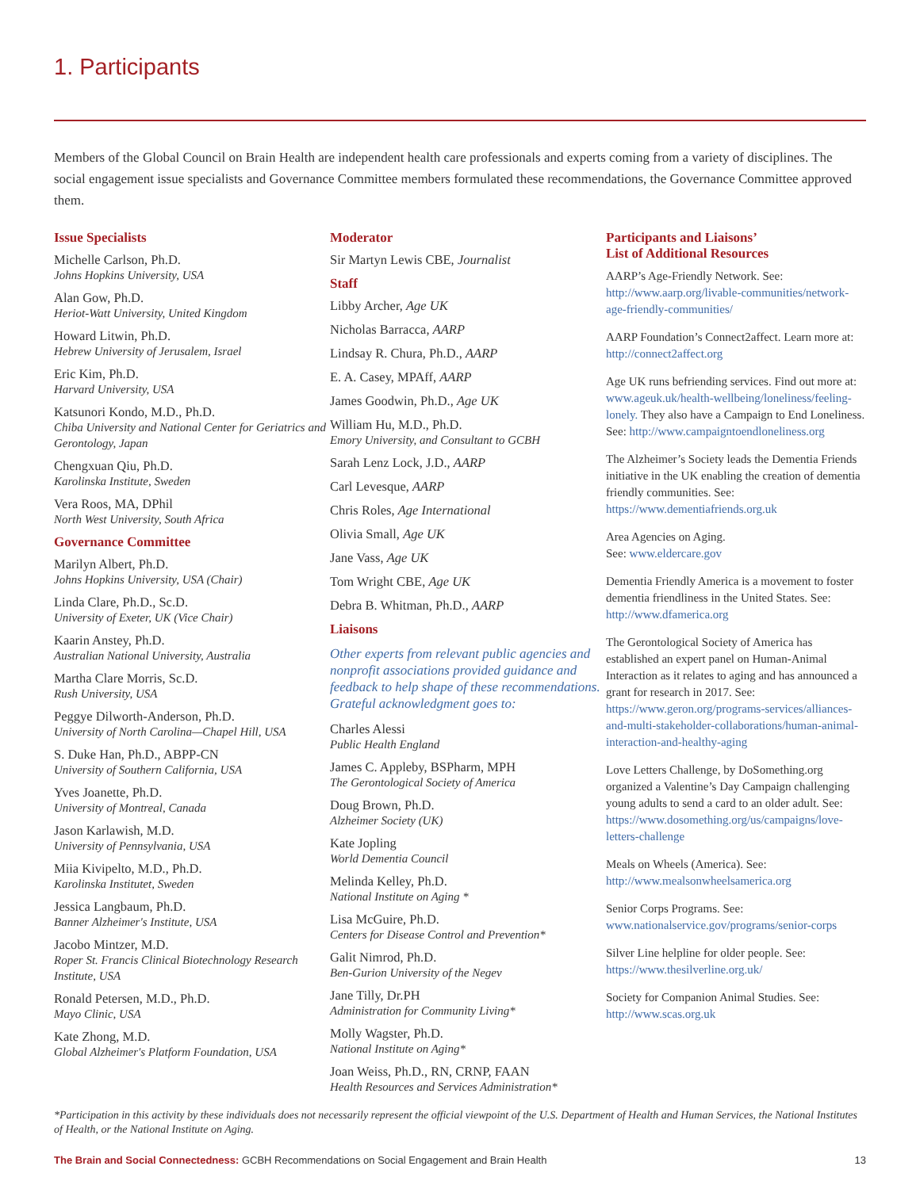1. Participants
Members of the Global Council on Brain Health are independent health care professionals and experts coming from a variety of disciplines. The social engagement issue specialists and Governance Committee members formulated these recommendations, the Governance Committee approved them.
Issue Specialists
Michelle Carlson, Ph.D.
Johns Hopkins University, USA
Alan Gow, Ph.D.
Heriot-Watt University, United Kingdom
Howard Litwin, Ph.D.
Hebrew University of Jerusalem, Israel
Eric Kim, Ph.D.
Harvard University, USA
Katsunori Kondo, M.D., Ph.D.
Chiba University and National Center for Geriatrics and Gerontology, Japan
Chengxuan Qiu, Ph.D.
Karolinska Institute, Sweden
Vera Roos, MA, DPhil
North West University, South Africa
Governance Committee
Marilyn Albert, Ph.D.
Johns Hopkins University, USA (Chair)
Linda Clare, Ph.D., Sc.D.
University of Exeter, UK (Vice Chair)
Kaarin Anstey, Ph.D.
Australian National University, Australia
Martha Clare Morris, Sc.D.
Rush University, USA
Peggye Dilworth-Anderson, Ph.D.
University of North Carolina—Chapel Hill, USA
S. Duke Han, Ph.D., ABPP-CN
University of Southern California, USA
Yves Joanette, Ph.D.
University of Montreal, Canada
Jason Karlawish, M.D.
University of Pennsylvania, USA
Miia Kivipelto, M.D., Ph.D.
Karolinska Institutet, Sweden
Jessica Langbaum, Ph.D.
Banner Alzheimer's Institute, USA
Jacobo Mintzer, M.D.
Roper St. Francis Clinical Biotechnology Research Institute, USA
Ronald Petersen, M.D., Ph.D.
Mayo Clinic, USA
Kate Zhong, M.D.
Global Alzheimer's Platform Foundation, USA
Moderator
Sir Martyn Lewis CBE, Journalist
Staff
Libby Archer, Age UK
Nicholas Barracca, AARP
Lindsay R. Chura, Ph.D., AARP
E. A. Casey, MPAff, AARP
James Goodwin, Ph.D., Age UK
William Hu, M.D., Ph.D.
Emory University, and Consultant to GCBH
Sarah Lenz Lock, J.D., AARP
Carl Levesque, AARP
Chris Roles, Age International
Olivia Small, Age UK
Jane Vass, Age UK
Tom Wright CBE, Age UK
Debra B. Whitman, Ph.D., AARP
Liaisons
Other experts from relevant public agencies and nonprofit associations provided guidance and feedback to help shape of these recommendations. Grateful acknowledgment goes to:
Charles Alessi
Public Health England
James C. Appleby, BSPharm, MPH
The Gerontological Society of America
Doug Brown, Ph.D.
Alzheimer Society (UK)
Kate Jopling
World Dementia Council
Melinda Kelley, Ph.D.
National Institute on Aging *
Lisa McGuire, Ph.D.
Centers for Disease Control and Prevention*
Galit Nimrod, Ph.D.
Ben-Gurion University of the Negev
Jane Tilly, Dr.PH
Administration for Community Living*
Molly Wagster, Ph.D.
National Institute on Aging*
Joan Weiss, Ph.D., RN, CRNP, FAAN
Health Resources and Services Administration*
Participants and Liaisons’
List of Additional Resources
AARP’s Age-Friendly Network. See: http://www.aarp.org/livable-communities/network-age-friendly-communities/
AARP Foundation’s Connect2affect. Learn more at: http://connect2affect.org
Age UK runs befriending services. Find out more at: www.ageuk.uk/health-wellbeing/loneliness/feeling-lonely. They also have a Campaign to End Loneliness. See: http://www.campaigntoendloneliness.org
The Alzheimer’s Society leads the Dementia Friends initiative in the UK enabling the creation of dementia friendly communities. See: https://www.dementiafriends.org.uk
Area Agencies on Aging.
See: www.eldercare.gov
Dementia Friendly America is a movement to foster dementia friendliness in the United States. See: http://www.dfamerica.org
The Gerontological Society of America has established an expert panel on Human-Animal Interaction as it relates to aging and has announced a grant for research in 2017. See: https://www.geron.org/programs-services/alliances-and-multi-stakeholder-collaborations/human-animal-interaction-and-healthy-aging
Love Letters Challenge, by DoSomething.org organized a Valentine’s Day Campaign challenging young adults to send a card to an older adult. See: https://www.dosomething.org/us/campaigns/love-letters-challenge
Meals on Wheels (America). See: http://www.mealsonwheelsamerica.org
Senior Corps Programs. See: www.nationalservice.gov/programs/senior-corps
Silver Line helpline for older people. See: https://www.thesilverline.org.uk/
Society for Companion Animal Studies. See: http://www.scas.org.uk
*Participation in this activity by these individuals does not necessarily represent the official viewpoint of the U.S. Department of Health and Human Services, the National Institutes of Health, or the National Institute on Aging.
The Brain and Social Connectedness: GCBH Recommendations on Social Engagement and Brain Health 13